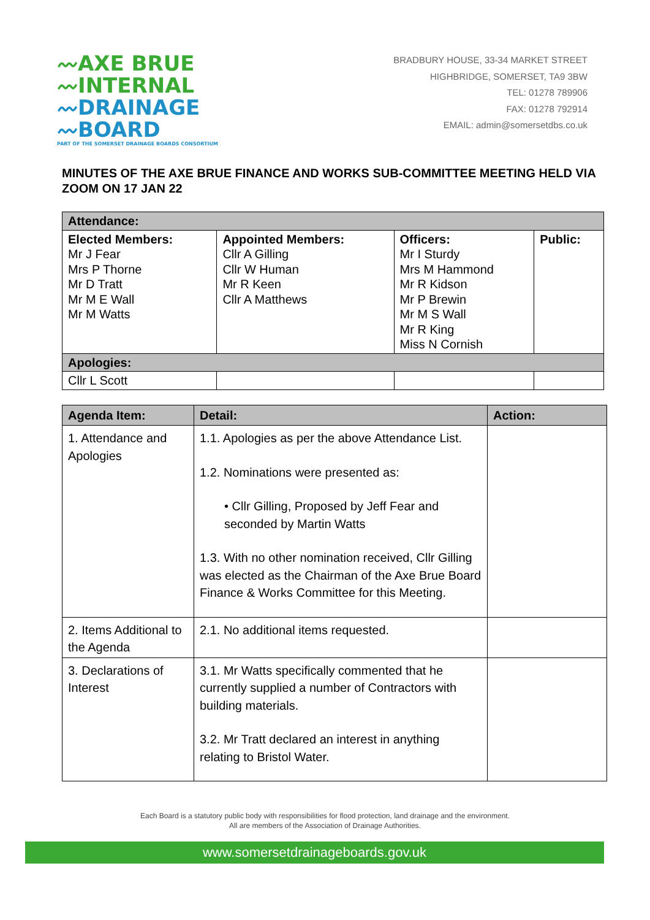〰AXE BRUE
〰INTERNAL
〰DRAINAGE
〰BOARD
PART OF THE SOMERSET DRAINAGE BOARDS CONSORTIUM
BRADBURY HOUSE, 33-34 MARKET STREET
HIGHBRIDGE, SOMERSET, TA9 3BW
TEL: 01278 789906
FAX: 01278 792914
EMAIL: admin@somersetdbs.co.uk
MINUTES OF THE AXE BRUE FINANCE AND WORKS SUB-COMMITTEE MEETING HELD VIA ZOOM ON 17 JAN 22
| Attendance: | | | |
| Elected Members: Mr J Fear Mrs P Thorne Mr D Tratt Mr M E Wall Mr M Watts | Appointed Members: Cllr A Gilling Cllr W Human Mr R Keen Cllr A Matthews | Officers: Mr I Sturdy Mrs M Hammond Mr R Kidson Mr P Brewin Mr M S Wall Mr R King Miss N Cornish | Public: |
| Apologies: | | | |
| Cllr L Scott | | | |
| Agenda Item: | Detail: | Action: |
| --- | --- | --- |
| 1. Attendance and Apologies | 1.1. Apologies as per the above Attendance List. 1.2. Nominations were presented as: • Cllr Gilling, Proposed by Jeff Fear and seconded by Martin Watts 1.3. With no other nomination received, Cllr Gilling was elected as the Chairman of the Axe Brue Board Finance & Works Committee for this Meeting. | |
| 2. Items Additional to the Agenda | 2.1. No additional items requested. | |
| 3. Declarations of Interest | 3.1. Mr Watts specifically commented that he currently supplied a number of Contractors with building materials. 3.2. Mr Tratt declared an interest in anything relating to Bristol Water. | |
Each Board is a statutory public body with responsibilities for flood protection, land drainage and the environment.
All are members of the Association of Drainage Authorities.
www.somersetdrainageboards.gov.uk